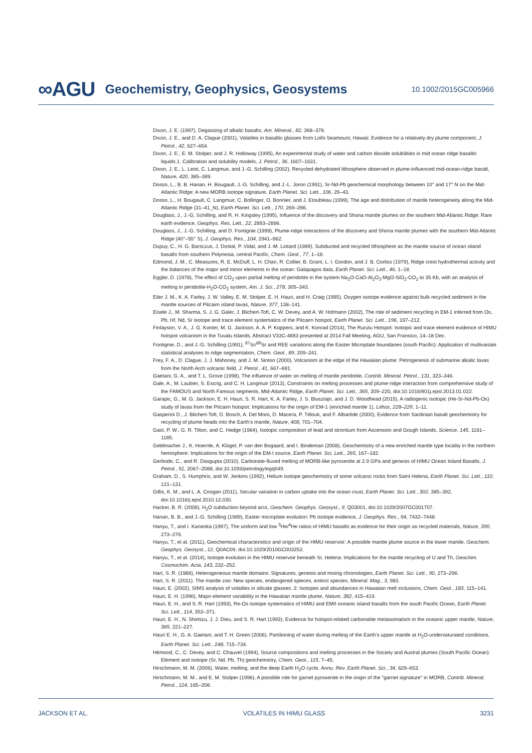∞AGU Geochemistry, Geophysics, Geosystems 10.1002/2015GC005966
Dixon, J. E. (1997), Degassing of alkalic basalts, Am. Mineral., 82, 368–378.
Dixon, J. E., and D. A. Clague (2001), Volatiles in basaltic glasses from Loihi Seamount, Hawaii: Evidence for a relatively dry plume component, J. Petrol., 42, 627–654.
Dixon, J. E., E. M. Stolper, and J. R. Holloway (1995), An experimental study of water and carbon dioxide solubilities in mid ocean ridge basaltic liquids.1. Calibration and solubility models, J. Petrol., 36, 1607–1631.
Dixon, J. E., L. Leist, C. Langmuir, and J.-G. Schilling (2002), Recycled dehydrated lithosphere observed in plume-influenced mid-ocean-ridge basalt, Nature, 420, 385–389.
Dosso, L., B. B. Hanan, H. Bougault, J.-G. Schilling, and J.-L. Joron (1991), Sr-Nd-Pb geochemical morphology between 10° and 17° N on the Mid-Atlantic Ridge: A new MORB isotope signature, Earth Planet. Sci. Lett., 106, 29–43.
Dosso, L., H. Bougault, C. Langmuir, C. Bollinger, O. Bonnier, and J. Etoubleau (1999), The age and distribution of mantle heterogeneity along the Mid-Atlantic Ridge (31–41_N), Earth Planet. Sci. Lett., 170, 269–286.
Douglass, J., J.-G. Schilling, and R. H. Kingsley (1995), Influence of the discovery and Shona mantle plumes on the southern Mid-Atlantic Ridge: Rare earth evidence, Geophys. Res. Lett., 22, 2893–2896.
Douglass, J., J.-G. Schilling, and D. Fontignie (1999), Plume-ridge interactions of the discovery and Shona mantle plumes with the southern Mid-Atlantic Ridge (40°–55° S), J. Geophys. Res., 104, 2941–962.
Dupuy, C., H. G. Barsczus, J. Dostal, P. Vidal, and J.-M. Liotard (1989), Subducted and recycled lithosphere as the mantle source of ocean island basalts from southern Polynesia, central Pacific, Chem. Geol., 77, 1–18.
Edmond, J. M., C. Measures, R. E. McDuff, L. H. Chan, R. Collier, B. Grant, L. I. Gordon, and J. B. Corliss (1979), Ridge crest hydrothermal activity and the balances of the major and minor elements in the ocean: Galapagos data, Earth Planet. Sci. Lett., 46, 1–18.
Eggler, D. (1978), The effect of CO<sub>2</sub> upon partial melting of peridotite in the system Na<sub>2</sub>O-CaO-Al<sub>2</sub>O<sub>3</sub>-MgO-SiO<sub>2</sub>-CO<sub>2</sub> to 35 Kb, with an analysis of melting in peridotite-H<sub>2</sub>O-CO<sub>2</sub> system, Am. J. Sci., 278, 305–343.
Eiler J. M., K. A. Farley, J. W. Valley, E. M. Stolper, E. H. Hauri, and H. Craig (1995), Oxygen isotope evidence against bulk recycled sediment in the mantle sources of Pitcairn island lavas, Nature, 377, 138–141.
Eisele J., M. Sharma, S. J. G. Galer, J. Blichert-Toft, C. W. Devey, and A. W. Hofmann (2002), The role of sediment recycling in EM-1 inferred from Os, Pb, Hf, Nd, Sr isotope and trace element systematics of the Pitcairn hotspot, Earth Planet. Sci. Lett., 196, 197–212.
Finlayson, V. A., J. G. Konter, M. G. Jackson, A. A. P. Koppers, and K. Konrad (2014), The Rurutu Hotspot: Isotopic and trace element evidence of HIMU hotspot volcanism in the Tuvalu Islands, Abstract V33C-4883 presented at 2014 Fall Meeting, AGU, San Fransico, 14–18 Dec.
Fontignie, D., and J.-G. Schilling (1991), <sup>87</sup>Sr/<sup>86</sup>Sr and REE variations along the Easter Microplate boundaries (south Pacific): Application of multivariate statistical analyses to ridge segmentation, Chem. Geol., 89, 209–241.
Frey, F. A., D. Clague, J. J. Mahoney, and J. M. Sinton (2000), Volcanism at the edge of the Hawaiian plume: Petrogenesis of submarine alkalic lavas from the North Arch volcanic field, J. Petrol., 41, 667–691.
Gaetani, G. A., and T. L. Grove (1998), The influence of water on melting of mantle peridotite, Contrib. Mineral. Petrol., 131, 323–346.
Gale, A., M. Laubier, S. Escrig, and C. H. Langmuir (2013), Constraints on melting processes and plume-ridge interaction from comprehensive study of the FAMOUS and North Famous segments, Mid-Atlantic Ridge, Earth Planet. Sci. Lett., 365, 209–220, doi:10.1016/801j.epsl.2013.01.022.
Garapic, G., M. G. Jackson, E. H. Hauri, S. R. Hart, K. A. Farley, J. S. Blusztajn, and J. D. Woodhead (2015), A radiogenic isotopic (He-Sr-Nd-Pb-Os) study of lavas from the Pitcairn hotspot: Implications for the origin of EM-1 (enriched mantle 1), Lithos, 228–229, 1–11.
Gasperini D., J. Blichert-Toft, D. Bosch, A. Del Moro, D. Macera, P. Télouk, and F. Albarède (2000), Evidence from Sardinian basalt geochemistry for recycling of plume heads into the Earth’s mantle, Nature, 408, 701–704.
Gast, P. W., G. R. Tilton, and C. Hedge (1964), Isotopic composition of lead and strontium from Ascension and Gough Islands, Science, 145, 1181–1185.
Geldmacher J., K. Hoernle, A. Klügel, P. van den Bogaard, and I. Bindeman (2008), Geochemistry of a new enriched mantle type locality in the northern hemisphere: Implications for the origin of the EM-I source, Earth Planet. Sci. Lett., 265, 167–182.
Gerbode, C., and R. Dasgupta (2010), Carbonate-fluxed melting of MORB-like pyroxenite at 2.9 GPa and genesis of HIMU Ocean Island Basalts, J. Petrol., 51, 2067–2088, doi:10.1093/petrology/egq049.
Graham, D., S. Humphris, and W. Jenkins (1992), Helium isotope geochemistry of some volcanic rocks from Saint Helena, Earth Planet. Sci. Lett., 110, 121–131.
Gillis, K. M., and L. A. Coogan (2011), Secular variation in carbon uptake into the ocean crust, Earth Planet. Sci. Lett., 302, 385–392, doi:10.1016/j.epsl.2010.12.030.
Hacker, B. R. (2008), H<sub>2</sub>O subduction beyond arcs, Geochem. Geophys. Geosyst., 9, Q03001, doi:10.1029/2007GC001707.
Hanan, B. B., and J.-G. Schilling (1989), Easter microplate evolution: Pb isotope evidence, J. Geophys. Res., 94, 7432–7448.
Hanyu, T., and I. Kaneoka (1997), The uniform and low <sup>3</sup>He/<sup>4</sup>He ratios of HIMU basalts as evidence for their origin as recycled materials, Nature, 390, 273–276.
Hanyu, T., et al. (2011), Geochemical characteristics and origin of the HIMU reservoir: A possible mantle plume source in the lower mantle, Geochem. Geophys. Geosyst., 12, Q0AC09, doi:10.1029/2010GC003252.
Hanyu, T., et al. (2014), Isotope evolution in the HIMU reservoir beneath St. Helena: Implications for the mantle recycling of U and Th, Geochim. Cosmochim. Acta, 143, 232–252.
Hart, S. R. (1988), Heterogeneous mantle domains: Signatures, genesis and mixing chronologies, Earth Planet. Sci. Lett., 90, 273–296.
Hart, S. R. (2011). The mantle zoo: New species, endangered spieces, extinct species, Mineral. Mag., 3, 983.
Hauri, E. (2002), SIMS analysis of volatiles in silicate glasses. 2: Isotopes and abundances in Hawaiian melt inclusions, Chem. Geol., 183, 115–141.
Hauri, E. H. (1996), Major-element variability in the Hawaiian mantle plume, Nature, 382, 415–419.
Hauri, E. H., and S. R. Hart (1993), Re-Os isotope systematics of HIMU and EMII oceanic island basalts from the south Pacific Ocean, Earth Planet. Sci. Lett., 114, 353–371.
Hauri, E. H., N. Shimizu, J. J. Dieu, and S. R. Hart (1993), Evidence for hotspot-related carbonatite metasomatism in the oceanic upper mantle, Nature, 365, 221–227.
Hauri E. H., G. A. Gaetani, and T. H. Green (2006), Partitioning of water during melting of the Earth’s upper mantle at H<sub>2</sub>O-undersaturated conditions, Earth Planet. Sci. Lett., 248, 715–734.
Hémond, C., C. Devey, and C. Chauvel (1994), Source compositions and melting processes in the Society and Austral plumes (South Pacific Ocean): Element and isotope (Sr, Nd, Pb, Th) geochemistry, Chem. Geol., 115, 7–45.
Hirschmann, M. M. (2006), Water, melting, and the deep Earth H<sub>2</sub>O cycle, Annu. Rev. Earth Planet. Sci., 34, 629–653.
Hirschmann, M. M., and E. M. Stolper (1996), A possible role for garnet pyroxenite in the origin of the "garnet signature" in MORB, Contrib. Mineral. Petrol., 124, 185–208.
JACKSON ET AL. VOLATILES IN HIMU GLASS 3231